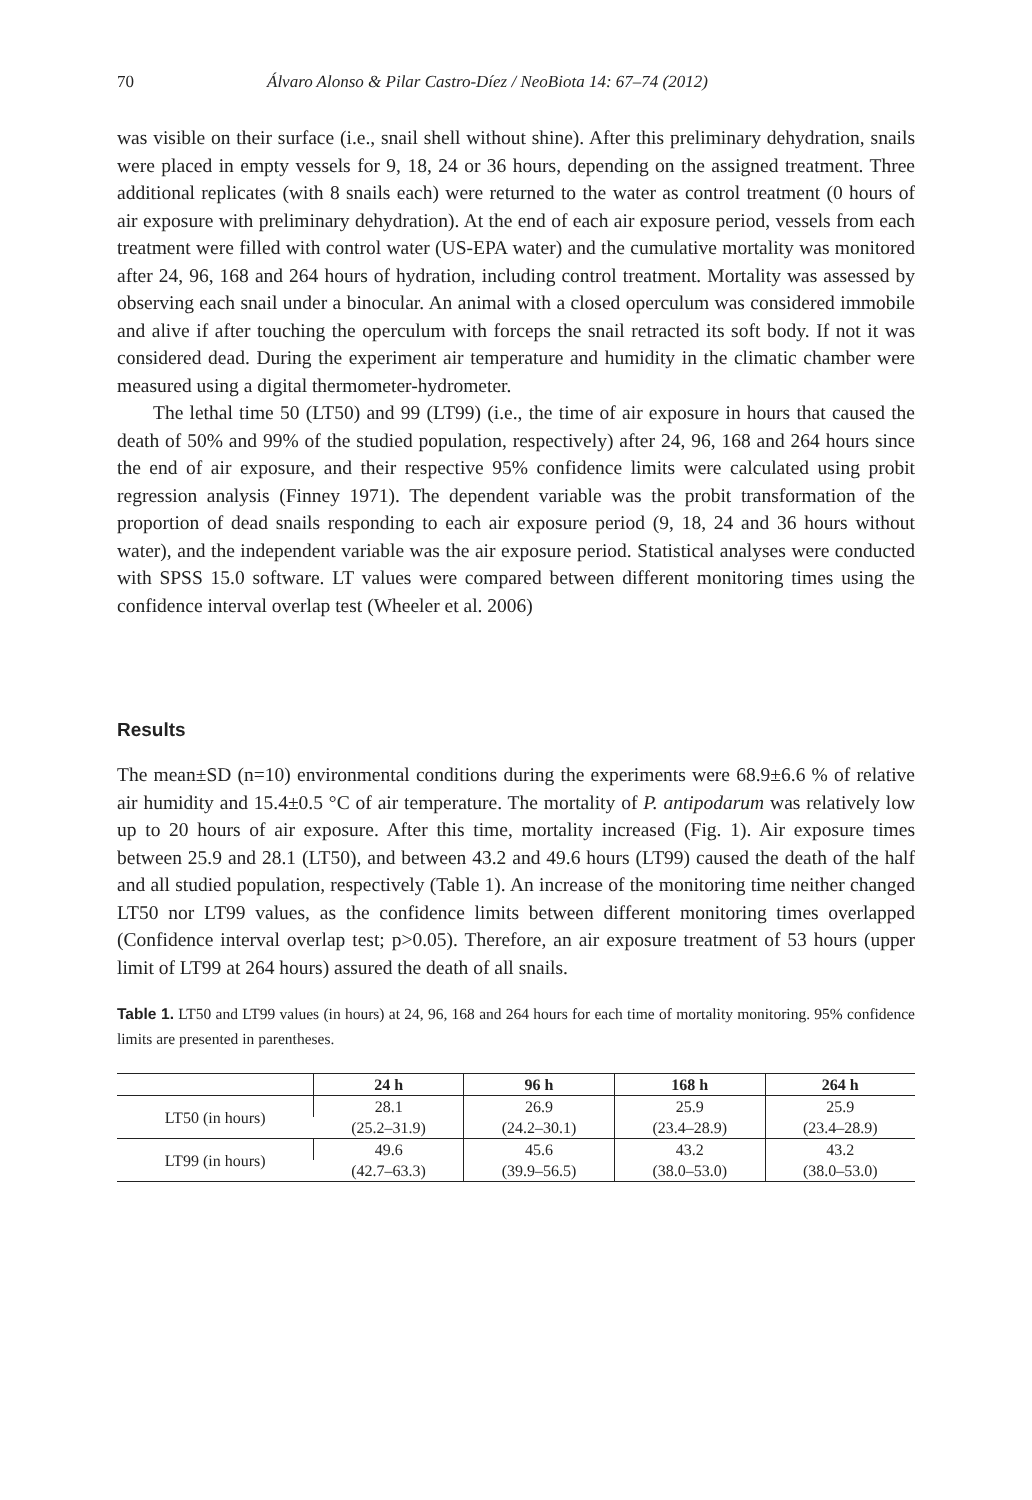70 Álvaro Alonso & Pilar Castro-Díez / NeoBiota 14: 67–74 (2012)
was visible on their surface (i.e., snail shell without shine). After this preliminary dehydration, snails were placed in empty vessels for 9, 18, 24 or 36 hours, depending on the assigned treatment. Three additional replicates (with 8 snails each) were returned to the water as control treatment (0 hours of air exposure with preliminary dehydration). At the end of each air exposure period, vessels from each treatment were filled with control water (US-EPA water) and the cumulative mortality was monitored after 24, 96, 168 and 264 hours of hydration, including control treatment. Mortality was assessed by observing each snail under a binocular. An animal with a closed operculum was considered immobile and alive if after touching the operculum with forceps the snail retracted its soft body. If not it was considered dead. During the experiment air temperature and humidity in the climatic chamber were measured using a digital thermometer-hydrometer.
The lethal time 50 (LT50) and 99 (LT99) (i.e., the time of air exposure in hours that caused the death of 50% and 99% of the studied population, respectively) after 24, 96, 168 and 264 hours since the end of air exposure, and their respective 95% confidence limits were calculated using probit regression analysis (Finney 1971). The dependent variable was the probit transformation of the proportion of dead snails responding to each air exposure period (9, 18, 24 and 36 hours without water), and the independent variable was the air exposure period. Statistical analyses were conducted with SPSS 15.0 software. LT values were compared between different monitoring times using the confidence interval overlap test (Wheeler et al. 2006)
Results
The mean±SD (n=10) environmental conditions during the experiments were 68.9±6.6 % of relative air humidity and 15.4±0.5 °C of air temperature. The mortality of P. antipodarum was relatively low up to 20 hours of air exposure. After this time, mortality increased (Fig. 1). Air exposure times between 25.9 and 28.1 (LT50), and between 43.2 and 49.6 hours (LT99) caused the death of the half and all studied population, respectively (Table 1). An increase of the monitoring time neither changed LT50 nor LT99 values, as the confidence limits between different monitoring times overlapped (Confidence interval overlap test; p>0.05). Therefore, an air exposure treatment of 53 hours (upper limit of LT99 at 264 hours) assured the death of all snails.
Table 1. LT50 and LT99 values (in hours) at 24, 96, 168 and 264 hours for each time of mortality monitoring. 95% confidence limits are presented in parentheses.
| | 24 h | 96 h | 168 h | 264 h |
| --- | --- | --- | --- | --- |
| LT50 (in hours) | 28.1 | 26.9 | 25.9 | 25.9 |
| | (25.2–31.9) | (24.2–30.1) | (23.4–28.9) | (23.4–28.9) |
| LT99 (in hours) | 49.6 | 45.6 | 43.2 | 43.2 |
| | (42.7–63.3) | (39.9–56.5) | (38.0–53.0) | (38.0–53.0) |